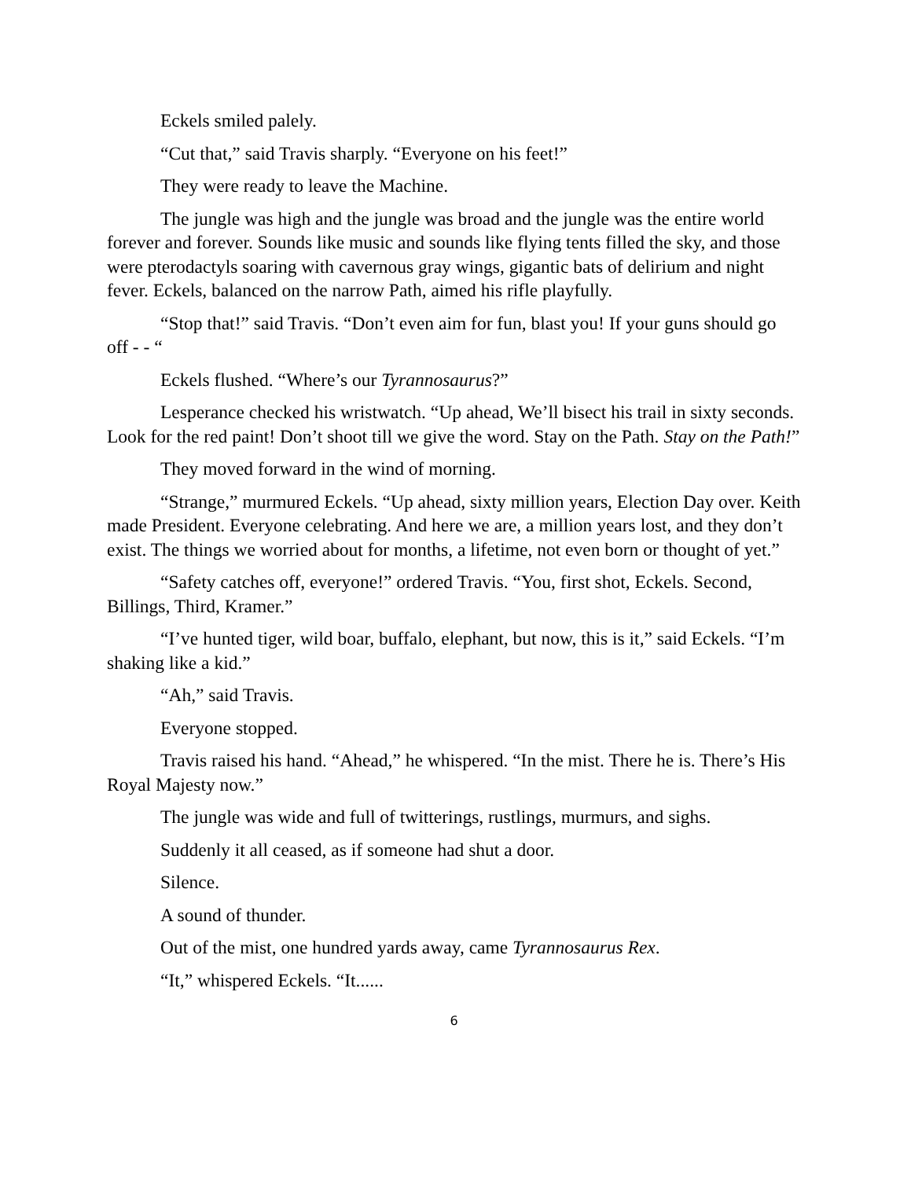Eckels smiled palely.
“Cut that,” said Travis sharply. “Everyone on his feet!”
They were ready to leave the Machine.
The jungle was high and the jungle was broad and the jungle was the entire world forever and forever. Sounds like music and sounds like flying tents filled the sky, and those were pterodactyls soaring with cavernous gray wings, gigantic bats of delirium and night fever. Eckels, balanced on the narrow Path, aimed his rifle playfully.
“Stop that!” said Travis. “Don’t even aim for fun, blast you! If your guns should go off - - “
Eckels flushed. “Where’s our Tyrannosaurus?”
Lesperance checked his wristwatch. “Up ahead, We’ll bisect his trail in sixty seconds. Look for the red paint! Don’t shoot till we give the word. Stay on the Path. Stay on the Path!”
They moved forward in the wind of morning.
“Strange,” murmured Eckels. “Up ahead, sixty million years, Election Day over. Keith made President. Everyone celebrating. And here we are, a million years lost, and they don’t exist. The things we worried about for months, a lifetime, not even born or thought of yet.”
“Safety catches off, everyone!” ordered Travis. “You, first shot, Eckels. Second, Billings, Third, Kramer.”
“I’ve hunted tiger, wild boar, buffalo, elephant, but now, this is it,” said Eckels. “I’m shaking like a kid.”
“Ah,” said Travis.
Everyone stopped.
Travis raised his hand. “Ahead,” he whispered. “In the mist. There he is. There’s His Royal Majesty now.”
The jungle was wide and full of twitterings, rustlings, murmurs, and sighs.
Suddenly it all ceased, as if someone had shut a door.
Silence.
A sound of thunder.
Out of the mist, one hundred yards away, came Tyrannosaurus Rex.
“It,” whispered Eckels. “It......
6